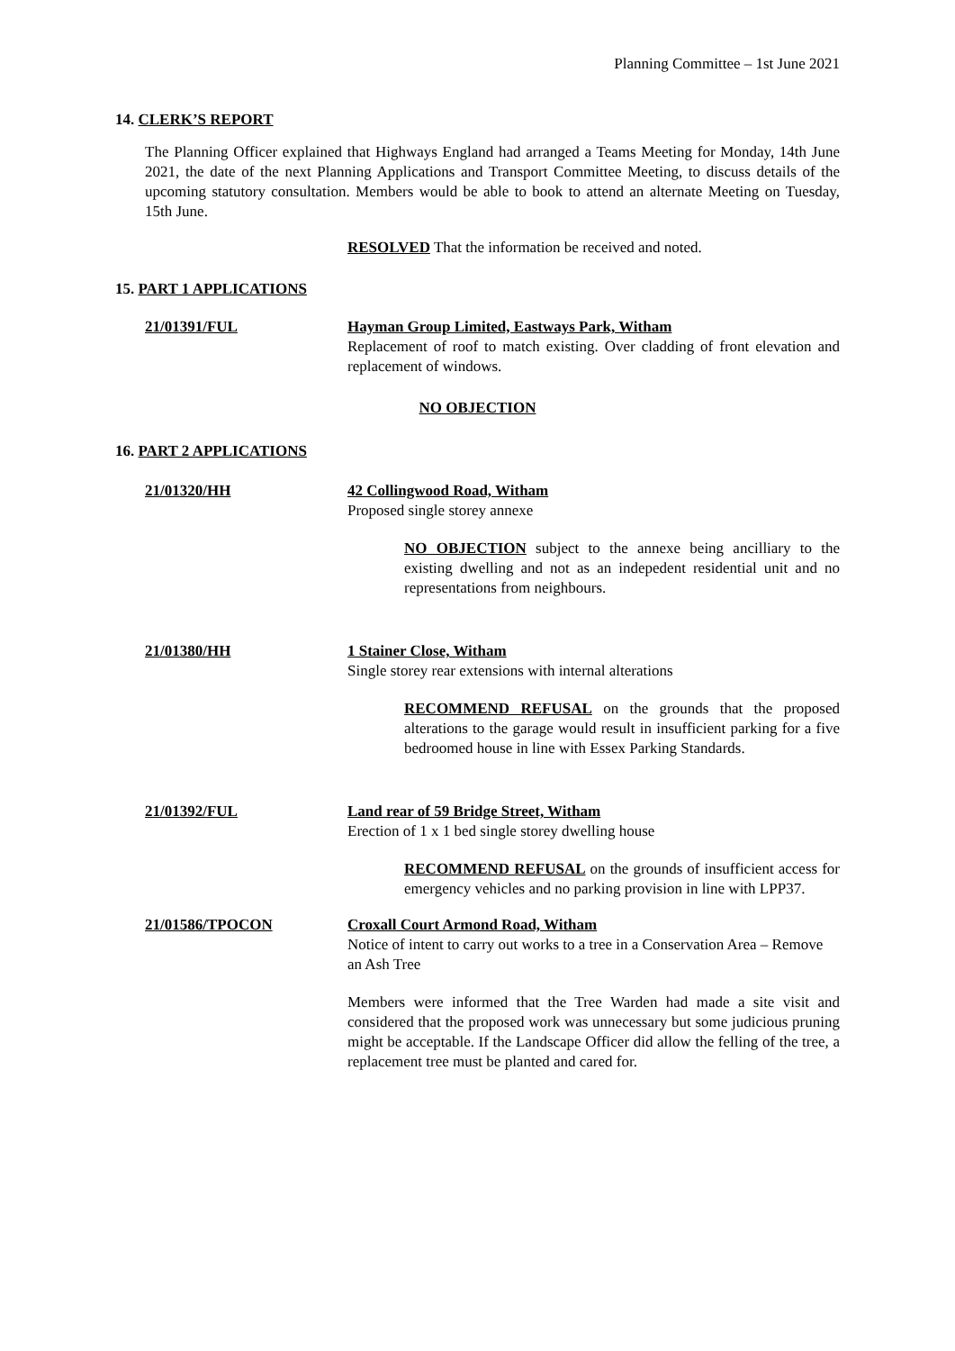Planning Committee – 1st June 2021
14. CLERK’S REPORT
The Planning Officer explained that Highways England had arranged a Teams Meeting for Monday, 14th June 2021, the date of the next Planning Applications and Transport Committee Meeting, to discuss details of the upcoming statutory consultation. Members would be able to book to attend an alternate Meeting on Tuesday, 15th June.
RESOLVED That the information be received and noted.
15. PART 1 APPLICATIONS
21/01391/FUL Hayman Group Limited, Eastways Park, Witham
Replacement of roof to match existing. Over cladding of front elevation and replacement of windows.
NO OBJECTION
16. PART 2 APPLICATIONS
21/01320/HH 42 Collingwood Road, Witham
Proposed single storey annexe
NO OBJECTION subject to the annexe being ancilliary to the existing dwelling and not as an indepedent residential unit and no representations from neighbours.
21/01380/HH 1 Stainer Close, Witham
Single storey rear extensions with internal alterations
RECOMMEND REFUSAL on the grounds that the proposed alterations to the garage would result in insufficient parking for a five bedroomed house in line with Essex Parking Standards.
21/01392/FUL Land rear of 59 Bridge Street, Witham
Erection of 1 x 1 bed single storey dwelling house
RECOMMEND REFUSAL on the grounds of insufficient access for emergency vehicles and no parking provision in line with LPP37.
21/01586/TPOCON Croxall Court Armond Road, Witham
Notice of intent to carry out works to a tree in a Conservation Area – Remove an Ash Tree
Members were informed that the Tree Warden had made a site visit and considered that the proposed work was unnecessary but some judicious pruning might be acceptable. If the Landscape Officer did allow the felling of the tree, a replacement tree must be planted and cared for.